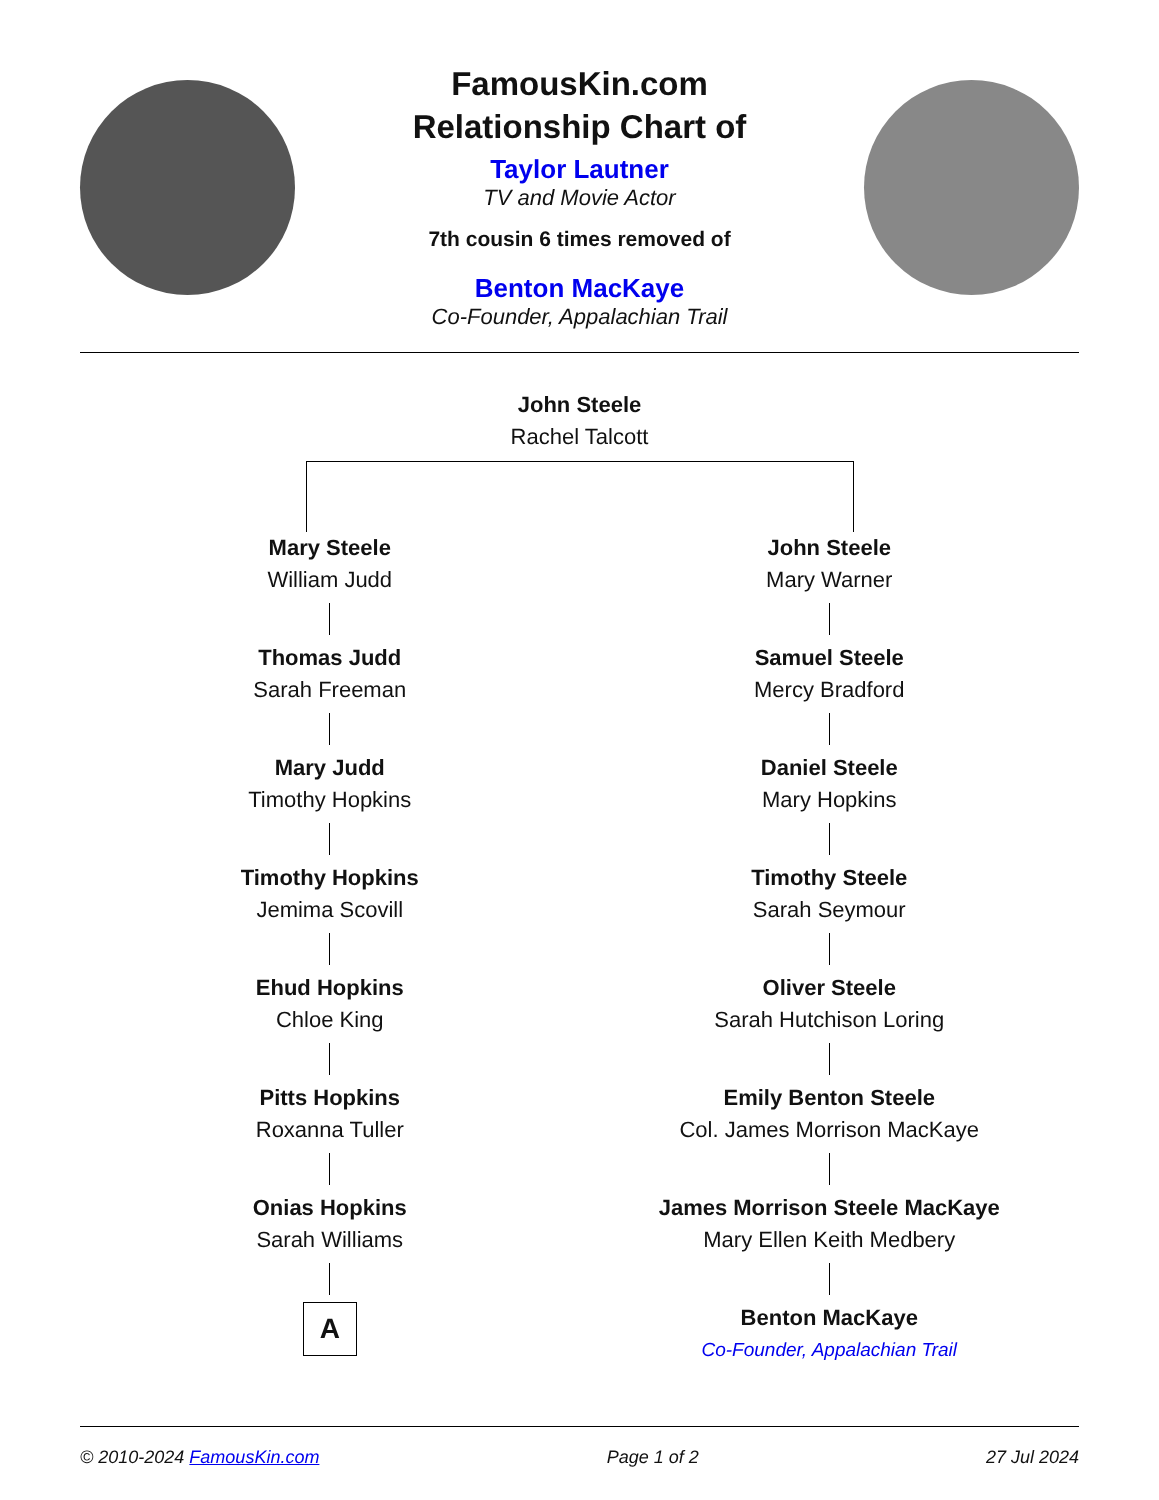FamousKin.com
Relationship Chart of
Taylor Lautner
TV and Movie Actor
7th cousin 6 times removed of
Benton MacKaye
Co-Founder, Appalachian Trail
John Steele
Rachel Talcott
Mary Steele
William Judd
Thomas Judd
Sarah Freeman
Mary Judd
Timothy Hopkins
Timothy Hopkins
Jemima Scovill
Ehud Hopkins
Chloe King
Pitts Hopkins
Roxanna Tuller
Onias Hopkins
Sarah Williams
A
John Steele
Mary Warner
Samuel Steele
Mercy Bradford
Daniel Steele
Mary Hopkins
Timothy Steele
Sarah Seymour
Oliver Steele
Sarah Hutchison Loring
Emily Benton Steele
Col. James Morrison MacKaye
James Morrison Steele MacKaye
Mary Ellen Keith Medbery
Benton MacKaye
Co-Founder, Appalachian Trail
© 2010-2024 FamousKin.com Page 1 of 2 27 Jul 2024